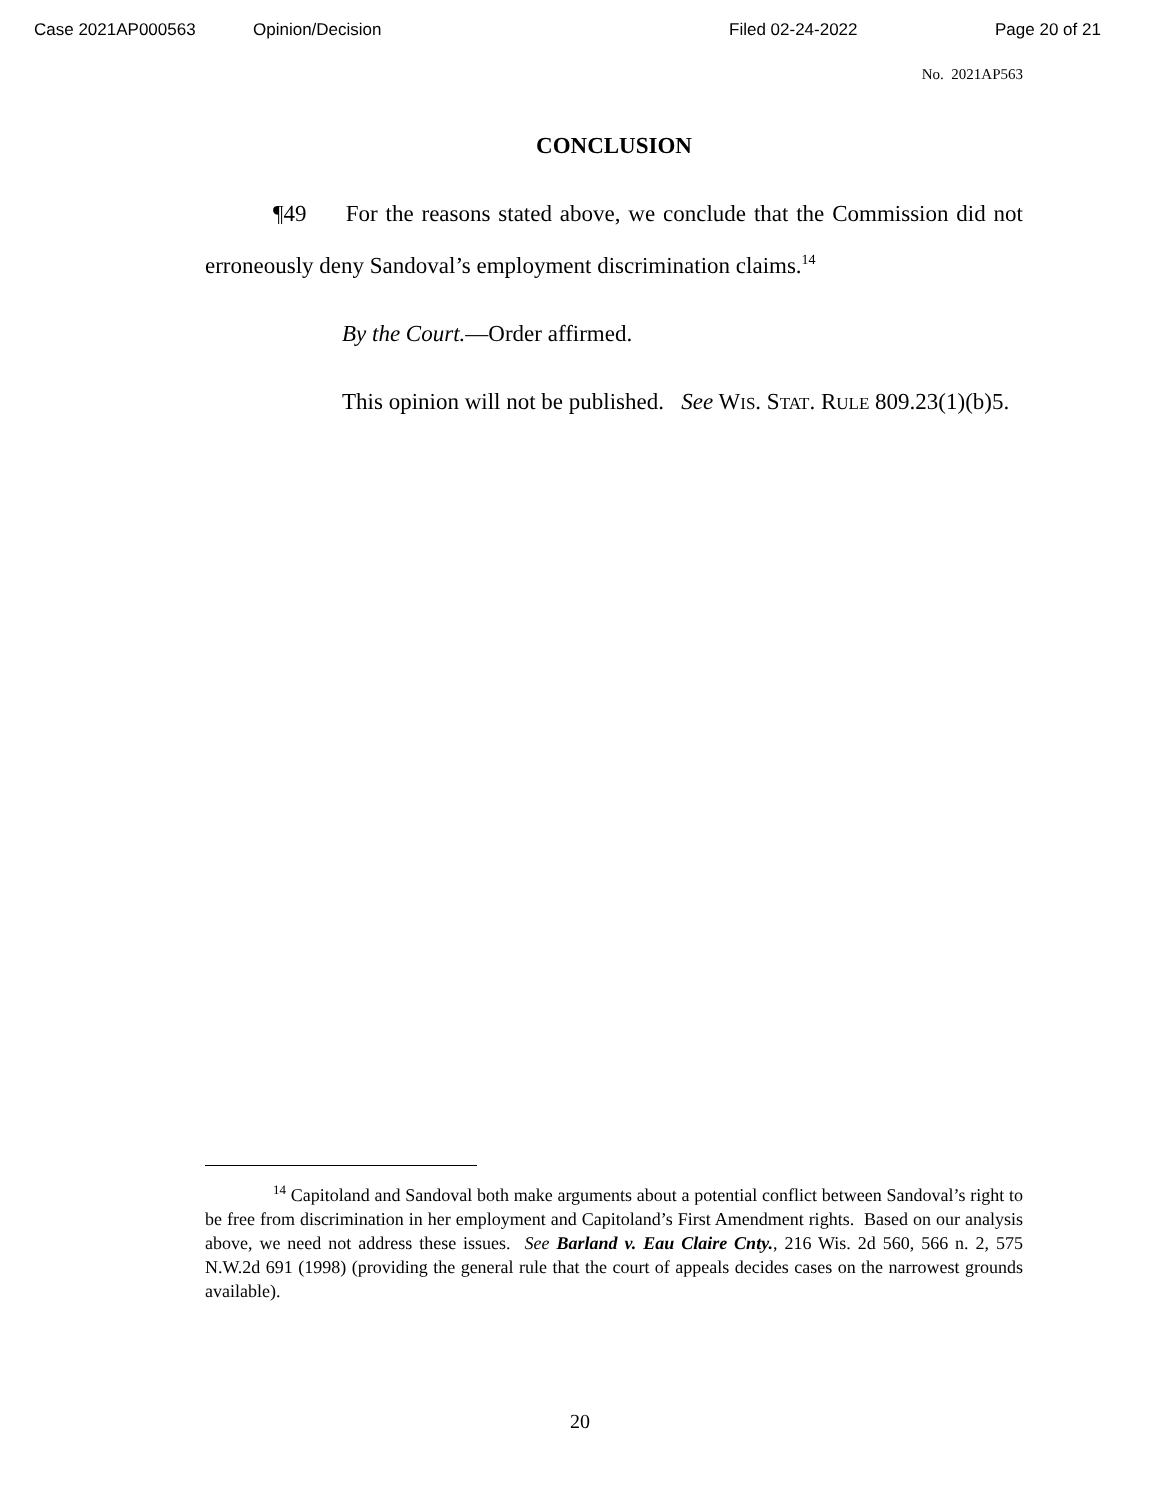Case 2021AP000563 Opinion/Decision Filed 02-24-2022 Page 20 of 21
No. 2021AP563
CONCLUSION
¶49 For the reasons stated above, we conclude that the Commission did not erroneously deny Sandoval’s employment discrimination claims.<sup>14</sup>
By the Court.—Order affirmed.
This opinion will not be published. See WIS. STAT. RULE 809.23(1)(b)5.
<sup>14</sup> Capitoland and Sandoval both make arguments about a potential conflict between Sandoval’s right to be free from discrimination in her employment and Capitoland’s First Amendment rights. Based on our analysis above, we need not address these issues. See Barland v. Eau Claire Cnty., 216 Wis. 2d 560, 566 n. 2, 575 N.W.2d 691 (1998) (providing the general rule that the court of appeals decides cases on the narrowest grounds available).
20